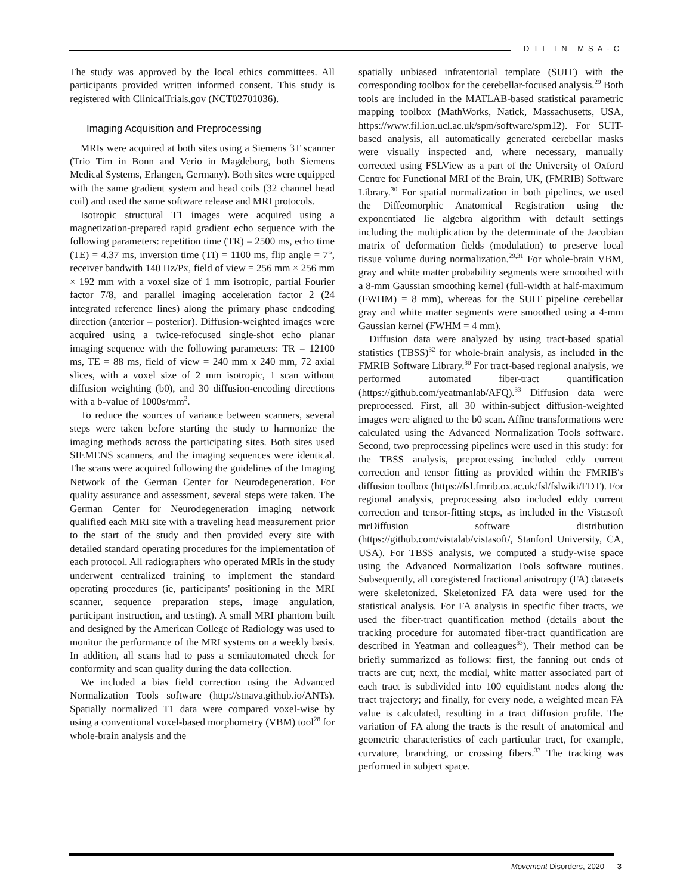DTI IN MSA-C
The study was approved by the local ethics committees. All participants provided written informed consent. This study is registered with ClinicalTrials.gov (NCT02701036).
Imaging Acquisition and Preprocessing
MRIs were acquired at both sites using a Siemens 3T scanner (Trio Tim in Bonn and Verio in Magdeburg, both Siemens Medical Systems, Erlangen, Germany). Both sites were equipped with the same gradient system and head coils (32 channel head coil) and used the same software release and MRI protocols.
Isotropic structural T1 images were acquired using a magnetization-prepared rapid gradient echo sequence with the following parameters: repetition time (TR) = 2500 ms, echo time (TE) = 4.37 ms, inversion time (TI) = 1100 ms, flip angle = 7°, receiver bandwith 140 Hz/Px, field of view = 256 mm × 256 mm × 192 mm with a voxel size of 1 mm isotropic, partial Fourier factor 7/8, and parallel imaging acceleration factor 2 (24 integrated reference lines) along the primary phase endcoding direction (anterior – posterior). Diffusion-weighted images were acquired using a twice-refocused single-shot echo planar imaging sequence with the following parameters: TR = 12100 ms, TE = 88 ms, field of view = 240 mm x 240 mm, 72 axial slices, with a voxel size of 2 mm isotropic, 1 scan without diffusion weighting (b0), and 30 diffusion-encoding directions with a b-value of 1000s/mm<sup>2</sup>.
To reduce the sources of variance between scanners, several steps were taken before starting the study to harmonize the imaging methods across the participating sites. Both sites used SIEMENS scanners, and the imaging sequences were identical. The scans were acquired following the guidelines of the Imaging Network of the German Center for Neurodegeneration. For quality assurance and assessment, several steps were taken. The German Center for Neurodegeneration imaging network qualified each MRI site with a traveling head measurement prior to the start of the study and then provided every site with detailed standard operating procedures for the implementation of each protocol. All radiographers who operated MRIs in the study underwent centralized training to implement the standard operating procedures (ie, participants' positioning in the MRI scanner, sequence preparation steps, image angulation, participant instruction, and testing). A small MRI phantom built and designed by the American College of Radiology was used to monitor the performance of the MRI systems on a weekly basis. In addition, all scans had to pass a semiautomated check for conformity and scan quality during the data collection.
We included a bias field correction using the Advanced Normalization Tools software (http://stnava.github.io/ANTs). Spatially normalized T1 data were compared voxel-wise by using a conventional voxel-based morphometry (VBM) tool<sup>28</sup> for whole-brain analysis and the
spatially unbiased infratentorial template (SUIT) with the corresponding toolbox for the cerebellar-focused analysis.<sup>29</sup> Both tools are included in the MATLAB-based statistical parametric mapping toolbox (MathWorks, Natick, Massachusetts, USA, https://www.fil.ion.ucl.ac.uk/spm/software/spm12). For SUIT-based analysis, all automatically generated cerebellar masks were visually inspected and, where necessary, manually corrected using FSLView as a part of the University of Oxford Centre for Functional MRI of the Brain, UK, (FMRIB) Software Library.<sup>30</sup> For spatial normalization in both pipelines, we used the Diffeomorphic Anatomical Registration using the exponentiated lie algebra algorithm with default settings including the multiplication by the determinate of the Jacobian matrix of deformation fields (modulation) to preserve local tissue volume during normalization.<sup>29,31</sup> For whole-brain VBM, gray and white matter probability segments were smoothed with a 8-mm Gaussian smoothing kernel (full-width at half-maximum (FWHM) = 8 mm), whereas for the SUIT pipeline cerebellar gray and white matter segments were smoothed using a 4-mm Gaussian kernel (FWHM = 4 mm).
Diffusion data were analyzed by using tract-based spatial statistics (TBSS)<sup>32</sup> for whole-brain analysis, as included in the FMRIB Software Library.<sup>30</sup> For tract-based regional analysis, we performed automated fiber-tract quantification (https://github.com/yeatmanlab/AFQ).<sup>33</sup> Diffusion data were preprocessed. First, all 30 within-subject diffusion-weighted images were aligned to the b0 scan. Affine transformations were calculated using the Advanced Normalization Tools software. Second, two preprocessing pipelines were used in this study: for the TBSS analysis, preprocessing included eddy current correction and tensor fitting as provided within the FMRIB's diffusion toolbox (https://fsl.fmrib.ox.ac.uk/fsl/fslwiki/FDT). For regional analysis, preprocessing also included eddy current correction and tensor-fitting steps, as included in the Vistasoft mrDiffusion software distribution (https://github.com/vistalab/vistasoft/, Stanford University, CA, USA). For TBSS analysis, we computed a study-wise space using the Advanced Normalization Tools software routines. Subsequently, all coregistered fractional anisotropy (FA) datasets were skeletonized. Skeletonized FA data were used for the statistical analysis. For FA analysis in specific fiber tracts, we used the fiber-tract quantification method (details about the tracking procedure for automated fiber-tract quantification are described in Yeatman and colleagues<sup>33</sup>). Their method can be briefly summarized as follows: first, the fanning out ends of tracts are cut; next, the medial, white matter associated part of each tract is subdivided into 100 equidistant nodes along the tract trajectory; and finally, for every node, a weighted mean FA value is calculated, resulting in a tract diffusion profile. The variation of FA along the tracts is the result of anatomical and geometric characteristics of each particular tract, for example, curvature, branching, or crossing fibers.<sup>33</sup> The tracking was performed in subject space.
Movement Disorders, 2020 3